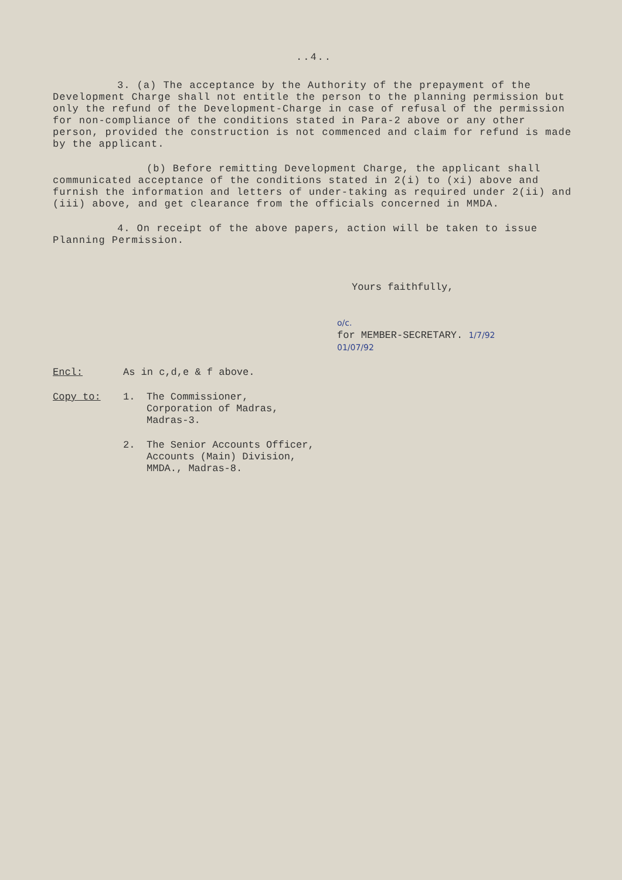..4..
3. (a) The acceptance by the Authority of the prepayment of the Development Charge shall not entitle the person to the planning permission but only the refund of the Development-Charge in case of refusal of the permission for non-compliance of the conditions stated in Para-2 above or any other person, provided the construction is not commenced and claim for refund is made by the applicant.
(b) Before remitting Development Charge, the applicant shall communicated acceptance of the conditions stated in 2(i) to (xi) above and furnish the information and letters of under-taking as required under 2(ii) and (iii) above, and get clearance from the officials concerned in MMDA.
4. On receipt of the above papers, action will be taken to issue Planning Permission.
Yours faithfully,
o/c.
for MEMBER-SECRETARY. 1/7/92
01/07/92
Encl: As in c,d,e & f above.
Copy to: 1. The Commissioner,
Corporation of Madras,
Madras-3.
2. The Senior Accounts Officer,
Accounts (Main) Division,
MMDA., Madras-8.